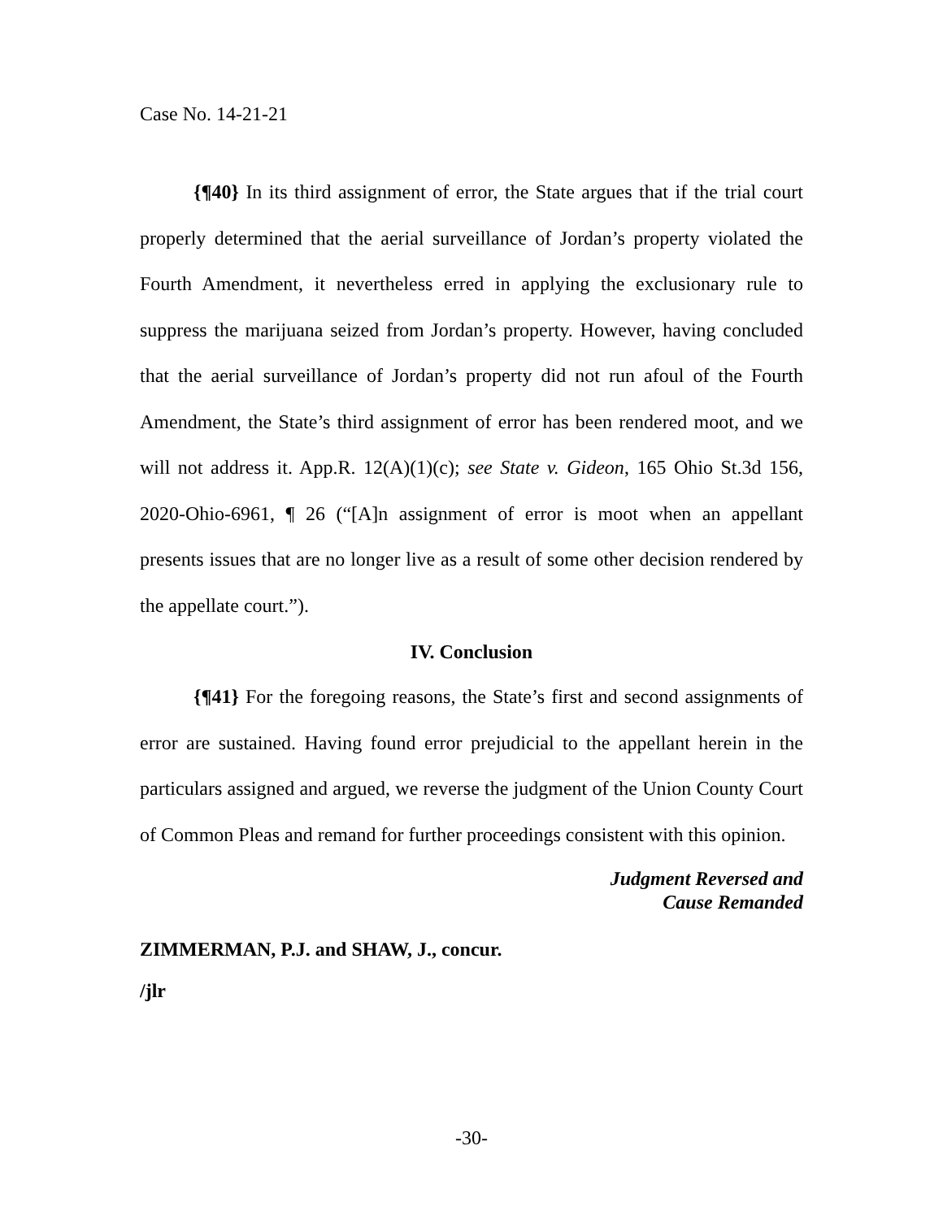Case No. 14-21-21
{¶40} In its third assignment of error, the State argues that if the trial court properly determined that the aerial surveillance of Jordan’s property violated the Fourth Amendment, it nevertheless erred in applying the exclusionary rule to suppress the marijuana seized from Jordan’s property. However, having concluded that the aerial surveillance of Jordan’s property did not run afoul of the Fourth Amendment, the State’s third assignment of error has been rendered moot, and we will not address it. App.R. 12(A)(1)(c); see State v. Gideon, 165 Ohio St.3d 156, 2020-Ohio-6961, ¶ 26 (“[A]n assignment of error is moot when an appellant presents issues that are no longer live as a result of some other decision rendered by the appellate court.”).
IV. Conclusion
{¶41} For the foregoing reasons, the State’s first and second assignments of error are sustained. Having found error prejudicial to the appellant herein in the particulars assigned and argued, we reverse the judgment of the Union County Court of Common Pleas and remand for further proceedings consistent with this opinion.
Judgment Reversed and
Cause Remanded
ZIMMERMAN, P.J. and SHAW, J., concur.
/jlr
-30-